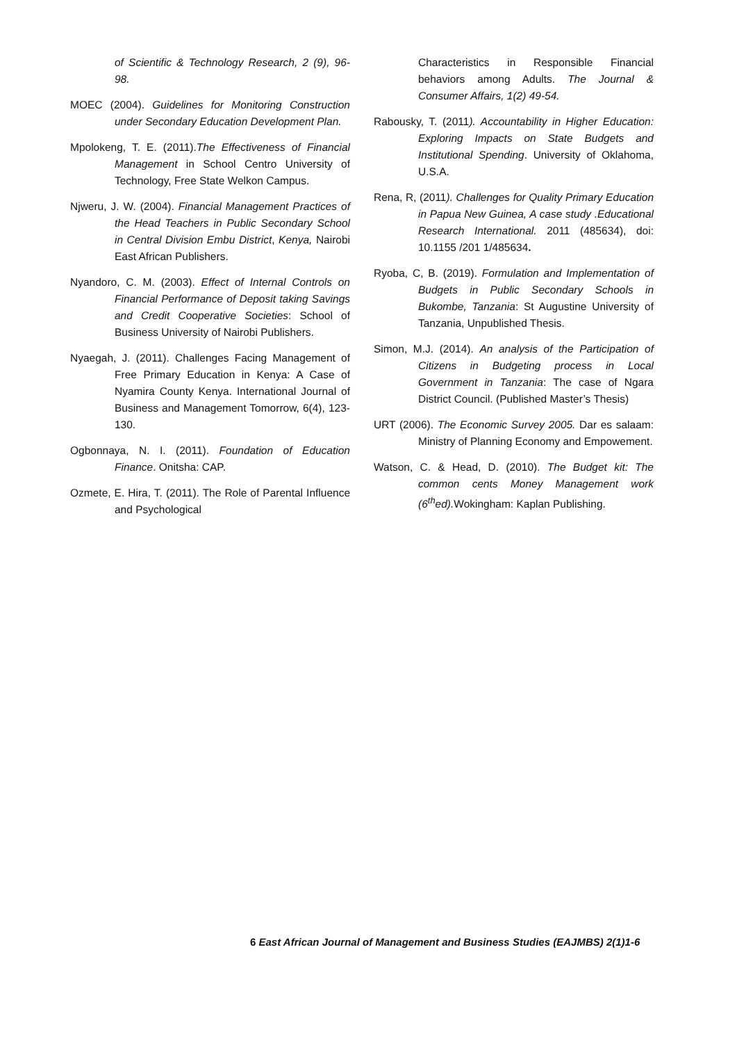of Scientific & Technology Research, 2 (9), 96-98.
MOEC (2004). Guidelines for Monitoring Construction under Secondary Education Development Plan.
Mpolokeng, T. E. (2011).The Effectiveness of Financial Management in School Centro University of Technology, Free State Welkon Campus.
Njweru, J. W. (2004). Financial Management Practices of the Head Teachers in Public Secondary School in Central Division Embu District, Kenya, Nairobi East African Publishers.
Nyandoro, C. M. (2003). Effect of Internal Controls on Financial Performance of Deposit taking Savings and Credit Cooperative Societies: School of Business University of Nairobi Publishers.
Nyaegah, J. (2011). Challenges Facing Management of Free Primary Education in Kenya: A Case of Nyamira County Kenya. International Journal of Business and Management Tomorrow, 6(4), 123-130.
Ogbonnaya, N. I. (2011). Foundation of Education Finance. Onitsha: CAP.
Ozmete, E. Hira, T. (2011). The Role of Parental Influence and Psychological
Characteristics in Responsible Financial behaviors among Adults. The Journal & Consumer Affairs, 1(2) 49-54.
Rabousky, T. (2011). Accountability in Higher Education: Exploring Impacts on State Budgets and Institutional Spending. University of Oklahoma, U.S.A.
Rena, R, (2011). Challenges for Quality Primary Education in Papua New Guinea, A case study .Educational Research International. 2011 (485634), doi: 10.1155 /201 1/485634.
Ryoba, C, B. (2019). Formulation and Implementation of Budgets in Public Secondary Schools in Bukombe, Tanzania: St Augustine University of Tanzania, Unpublished Thesis.
Simon, M.J. (2014). An analysis of the Participation of Citizens in Budgeting process in Local Government in Tanzania: The case of Ngara District Council. (Published Master’s Thesis)
URT (2006). The Economic Survey 2005. Dar es salaam: Ministry of Planning Economy and Empowement.
Watson, C. & Head, D. (2010). The Budget kit: The common cents Money Management work (6<sup>th</sup>ed). Wokingham: Kaplan Publishing.
6 East African Journal of Management and Business Studies (EAJMBS) 2(1)1-6